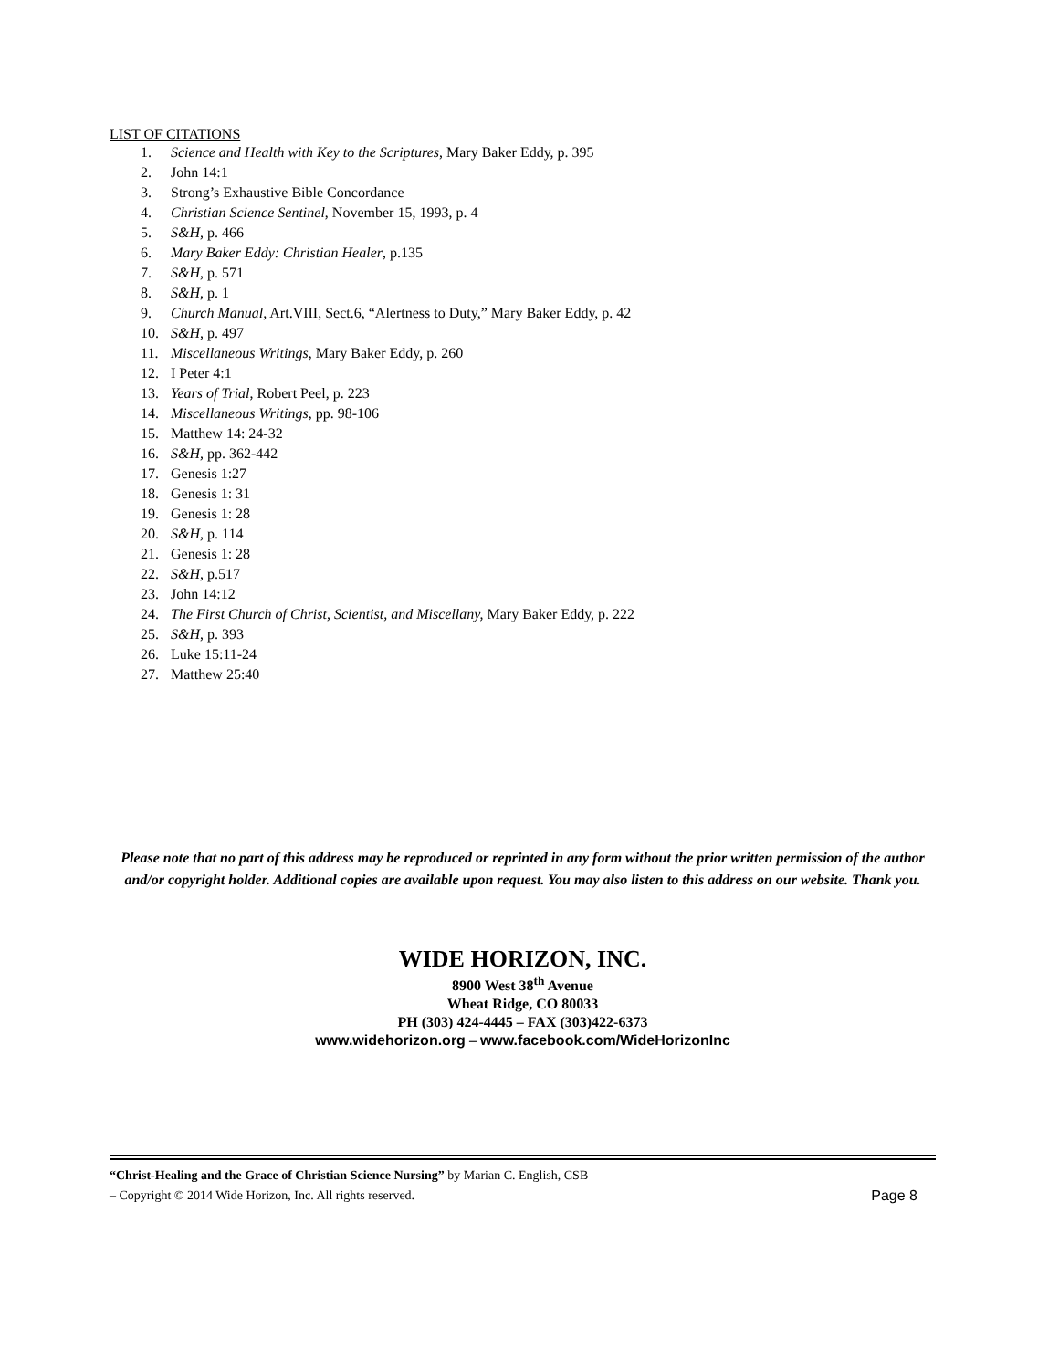LIST OF CITATIONS
1. Science and Health with Key to the Scriptures, Mary Baker Eddy, p. 395
2. John 14:1
3. Strong’s Exhaustive Bible Concordance
4. Christian Science Sentinel, November 15, 1993, p. 4
5. S&H, p. 466
6. Mary Baker Eddy: Christian Healer, p.135
7. S&H, p. 571
8. S&H, p. 1
9. Church Manual, Art.VIII, Sect.6, “Alertness to Duty,” Mary Baker Eddy, p. 42
10. S&H, p. 497
11. Miscellaneous Writings, Mary Baker Eddy, p. 260
12. I Peter 4:1
13. Years of Trial, Robert Peel, p. 223
14. Miscellaneous Writings, pp. 98-106
15. Matthew 14: 24-32
16. S&H, pp. 362-442
17. Genesis 1:27
18. Genesis 1: 31
19. Genesis 1: 28
20. S&H, p. 114
21. Genesis 1: 28
22. S&H, p.517
23. John 14:12
24. The First Church of Christ, Scientist, and Miscellany, Mary Baker Eddy, p. 222
25. S&H, p. 393
26. Luke 15:11-24
27. Matthew 25:40
Please note that no part of this address may be reproduced or reprinted in any form without the prior written permission of the author and/or copyright holder. Additional copies are available upon request. You may also listen to this address on our website. Thank you.
WIDE HORIZON, INC.
8900 West 38<sup>th</sup> Avenue
Wheat Ridge, CO 80033
PH (303) 424-4445 – FAX (303)422-6373
www.widehorizon.org – www.facebook.com/WideHorizonInc
“Christ-Healing and the Grace of Christian Science Nursing” by Marian C. English, CSB
– Copyright © 2014 Wide Horizon, Inc. All rights reserved. Page 8